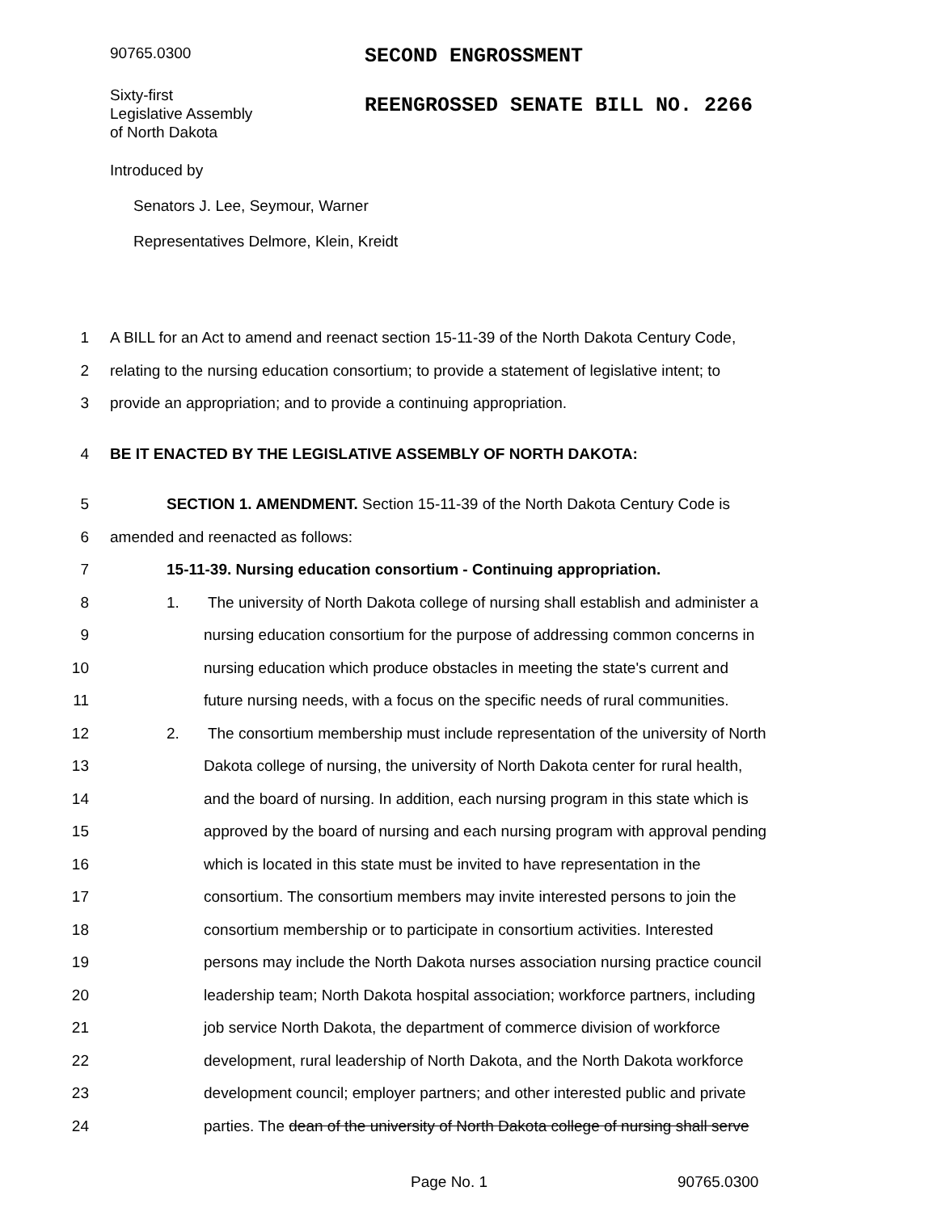90765.0300
SECOND ENGROSSMENT
Sixty-first
Legislative Assembly
of North Dakota
REENGROSSED SENATE BILL NO. 2266
Introduced by
Senators J. Lee, Seymour, Warner
Representatives Delmore, Klein, Kreidt
1 A BILL for an Act to amend and reenact section 15-11-39 of the North Dakota Century Code,
2 relating to the nursing education consortium; to provide a statement of legislative intent; to
3 provide an appropriation; and to provide a continuing appropriation.
4 BE IT ENACTED BY THE LEGISLATIVE ASSEMBLY OF NORTH DAKOTA:
5 SECTION 1. AMENDMENT. Section 15-11-39 of the North Dakota Century Code is
6 amended and reenacted as follows:
7 15-11-39. Nursing education consortium - Continuing appropriation.
8 1. The university of North Dakota college of nursing shall establish and administer a
9 nursing education consortium for the purpose of addressing common concerns in
10 nursing education which produce obstacles in meeting the state's current and
11 future nursing needs, with a focus on the specific needs of rural communities.
12 2. The consortium membership must include representation of the university of North
13 Dakota college of nursing, the university of North Dakota center for rural health,
14 and the board of nursing. In addition, each nursing program in this state which is
15 approved by the board of nursing and each nursing program with approval pending
16 which is located in this state must be invited to have representation in the
17 consortium. The consortium members may invite interested persons to join the
18 consortium membership or to participate in consortium activities. Interested
19 persons may include the North Dakota nurses association nursing practice council
20 leadership team; North Dakota hospital association; workforce partners, including
21 job service North Dakota, the department of commerce division of workforce
22 development, rural leadership of North Dakota, and the North Dakota workforce
23 development council; employer partners; and other interested public and private
24 parties. The dean of the university of North Dakota college of nursing shall serve
Page No. 1 90765.0300